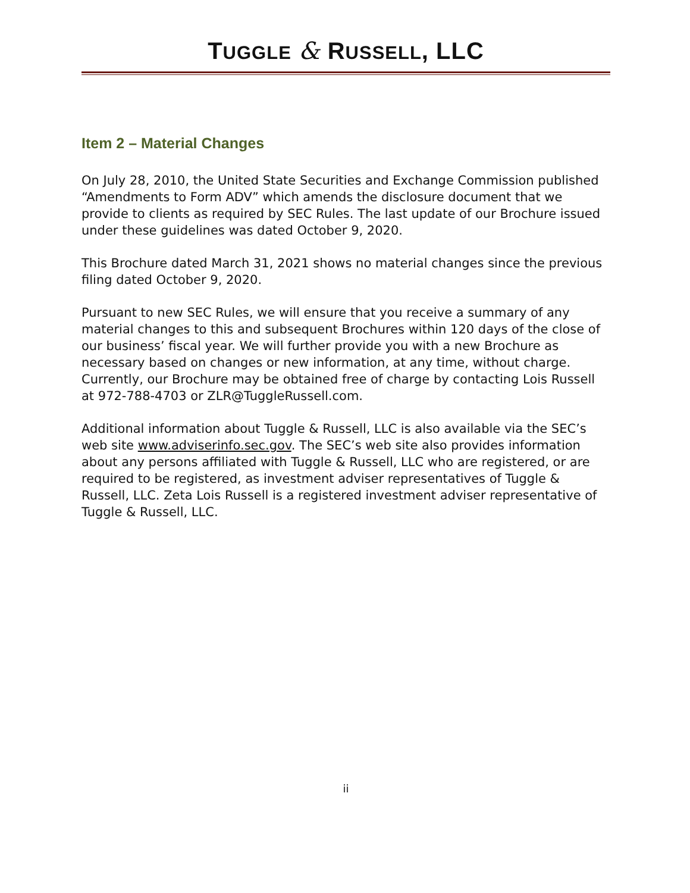TUGGLE & RUSSELL, LLC
Item 2 – Material Changes
On July 28, 2010, the United State Securities and Exchange Commission published “Amendments to Form ADV” which amends the disclosure document that we provide to clients as required by SEC Rules. The last update of our Brochure issued under these guidelines was dated October 9, 2020.
This Brochure dated March 31, 2021 shows no material changes since the previous filing dated October 9, 2020.
Pursuant to new SEC Rules, we will ensure that you receive a summary of any material changes to this and subsequent Brochures within 120 days of the close of our business’ fiscal year. We will further provide you with a new Brochure as necessary based on changes or new information, at any time, without charge. Currently, our Brochure may be obtained free of charge by contacting Lois Russell at 972-788-4703 or ZLR@TuggleRussell.com.
Additional information about Tuggle & Russell, LLC is also available via the SEC’s web site www.adviserinfo.sec.gov. The SEC’s web site also provides information about any persons affiliated with Tuggle & Russell, LLC who are registered, or are required to be registered, as investment adviser representatives of Tuggle & Russell, LLC. Zeta Lois Russell is a registered investment adviser representative of Tuggle & Russell, LLC.
ii